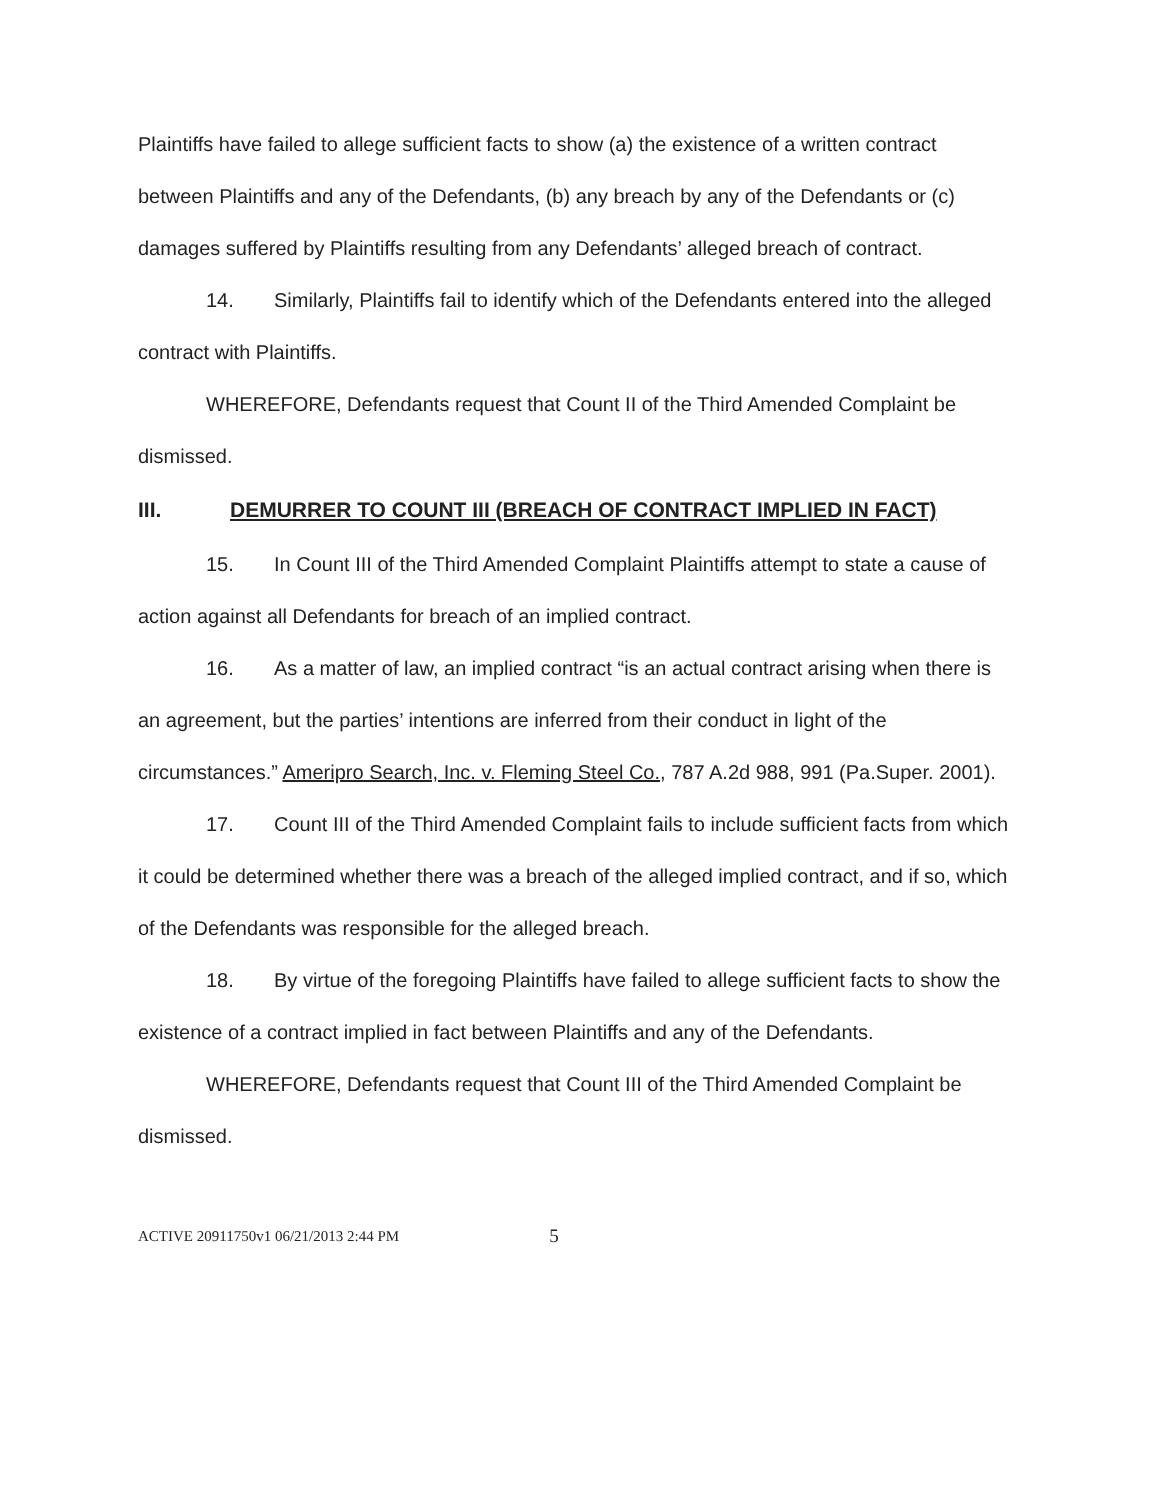Plaintiffs have failed to allege sufficient facts to show (a) the existence of a written contract between Plaintiffs and any of the Defendants, (b) any breach by any of the Defendants or (c) damages suffered by Plaintiffs resulting from any Defendants’ alleged breach of contract.
14. Similarly, Plaintiffs fail to identify which of the Defendants entered into the alleged contract with Plaintiffs.
WHEREFORE, Defendants request that Count II of the Third Amended Complaint be dismissed.
III. DEMURRER TO COUNT III (BREACH OF CONTRACT IMPLIED IN FACT)
15. In Count III of the Third Amended Complaint Plaintiffs attempt to state a cause of action against all Defendants for breach of an implied contract.
16. As a matter of law, an implied contract “is an actual contract arising when there is an agreement, but the parties’ intentions are inferred from their conduct in light of the circumstances.” Ameripro Search, Inc. v. Fleming Steel Co., 787 A.2d 988, 991 (Pa.Super. 2001).
17. Count III of the Third Amended Complaint fails to include sufficient facts from which it could be determined whether there was a breach of the alleged implied contract, and if so, which of the Defendants was responsible for the alleged breach.
18. By virtue of the foregoing Plaintiffs have failed to allege sufficient facts to show the existence of a contract implied in fact between Plaintiffs and any of the Defendants.
WHEREFORE, Defendants request that Count III of the Third Amended Complaint be dismissed.
ACTIVE 20911750v1 06/21/2013 2:44 PM 5